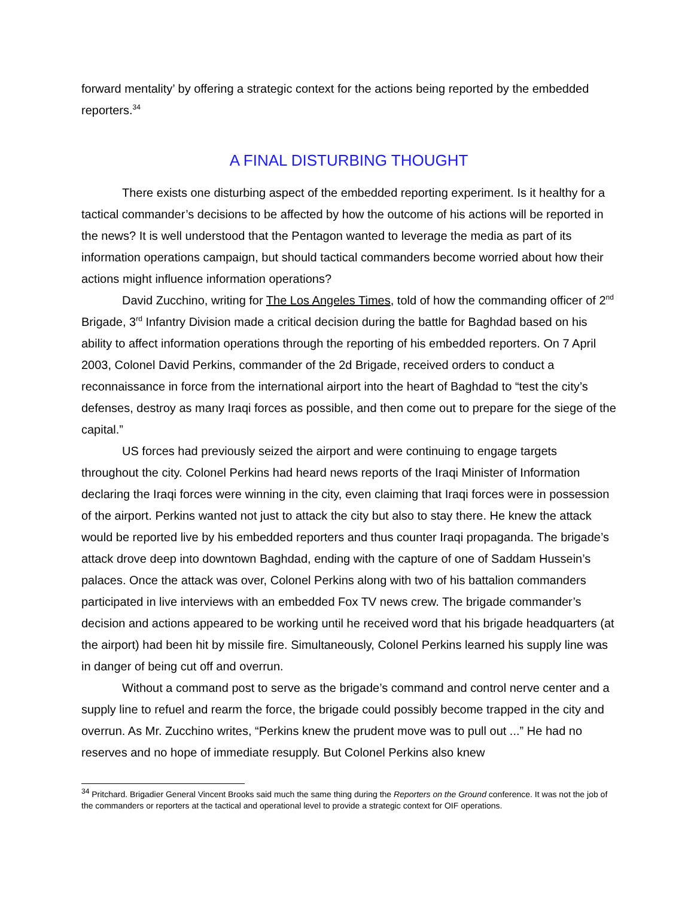forward mentality’ by offering a strategic context for the actions being reported by the embedded reporters.<sup>34</sup>
A FINAL DISTURBING THOUGHT
There exists one disturbing aspect of the embedded reporting experiment. Is it healthy for a tactical commander’s decisions to be affected by how the outcome of his actions will be reported in the news? It is well understood that the Pentagon wanted to leverage the media as part of its information operations campaign, but should tactical commanders become worried about how their actions might influence information operations?
David Zucchino, writing for The Los Angeles Times, told of how the commanding officer of 2<sup>nd</sup> Brigade, 3<sup>rd</sup> Infantry Division made a critical decision during the battle for Baghdad based on his ability to affect information operations through the reporting of his embedded reporters. On 7 April 2003, Colonel David Perkins, commander of the 2d Brigade, received orders to conduct a reconnaissance in force from the international airport into the heart of Baghdad to “test the city’s defenses, destroy as many Iraqi forces as possible, and then come out to prepare for the siege of the capital.”
US forces had previously seized the airport and were continuing to engage targets throughout the city. Colonel Perkins had heard news reports of the Iraqi Minister of Information declaring the Iraqi forces were winning in the city, even claiming that Iraqi forces were in possession of the airport. Perkins wanted not just to attack the city but also to stay there. He knew the attack would be reported live by his embedded reporters and thus counter Iraqi propaganda. The brigade’s attack drove deep into downtown Baghdad, ending with the capture of one of Saddam Hussein’s palaces. Once the attack was over, Colonel Perkins along with two of his battalion commanders participated in live interviews with an embedded Fox TV news crew. The brigade commander’s decision and actions appeared to be working until he received word that his brigade headquarters (at the airport) had been hit by missile fire. Simultaneously, Colonel Perkins learned his supply line was in danger of being cut off and overrun.
Without a command post to serve as the brigade’s command and control nerve center and a supply line to refuel and rearm the force, the brigade could possibly become trapped in the city and overrun. As Mr. Zucchino writes, “Perkins knew the prudent move was to pull out ...” He had no reserves and no hope of immediate resupply. But Colonel Perkins also knew
<sup>34</sup> Pritchard. Brigadier General Vincent Brooks said much the same thing during the Reporters on the Ground conference. It was not the job of the commanders or reporters at the tactical and operational level to provide a strategic context for OIF operations.